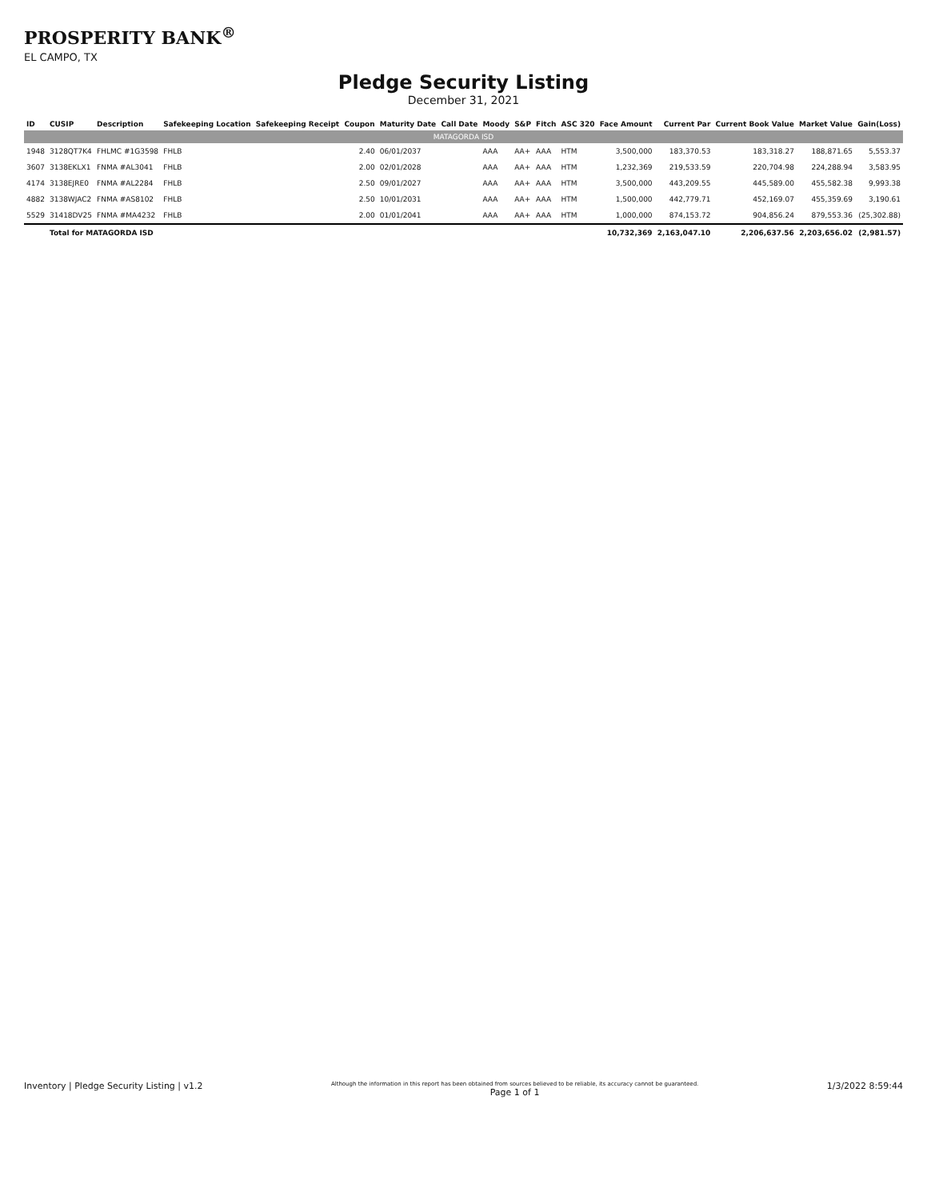PROSPERITY BANK<sup>®</sup>
EL CAMPO, TX
Pledge Security Listing
December 31, 2021
| ID | CUSIP | Description | Safekeeping Location | Safekeeping Receipt | Coupon | Maturity Date | Call Date | Moody | S&P | Fitch | ASC 320 | Face Amount | Current Par | Current Book Value | Market Value | Gain(Loss) |
| --- | --- | --- | --- | --- | --- | --- | --- | --- | --- | --- | --- | --- | --- | --- | --- | --- |
| MATAGORDA ISD | | | | | | | | | | | | | | | | |
| 1948 | 3128QT7K4 | FHLMC #1G3598 | FHLB | | 2.40 | 06/01/2037 | | AAA | AA+ | AAA | HTM | 3,500,000 | 183,370.53 | 183,318.27 | 188,871.65 | 5,553.37 |
| 3607 | 3138EKLX1 | FNMA #AL3041 | FHLB | | 2.00 | 02/01/2028 | | AAA | AA+ | AAA | HTM | 1,232,369 | 219,533.59 | 220,704.98 | 224,288.94 | 3,583.95 |
| 4174 | 3138EJRE0 | FNMA #AL2284 | FHLB | | 2.50 | 09/01/2027 | | AAA | AA+ | AAA | HTM | 3,500,000 | 443,209.55 | 445,589.00 | 455,582.38 | 9,993.38 |
| 4882 | 3138WJAC2 | FNMA #AS8102 | FHLB | | 2.50 | 10/01/2031 | | AAA | AA+ | AAA | HTM | 1,500,000 | 442,779.71 | 452,169.07 | 455,359.69 | 3,190.61 |
| 5529 | 31418DV25 | FNMA #MA4232 | FHLB | | 2.00 | 01/01/2041 | | AAA | AA+ | AAA | HTM | 1,000,000 | 874,153.72 | 904,856.24 | 879,553.36 | (25,302.88) |
| | Total for MATAGORDA ISD | | | | | | | | | | | 10,732,369 | 2,163,047.10 | 2,206,637.56 | 2,203,656.02 | (2,981.57) |
Inventory | Pledge Security Listing | v1.2
Although the information in this report has been obtained from sources believed to be reliable, its accuracy cannot be guaranteed.
Page 1 of 1
1/3/2022 8:59:44